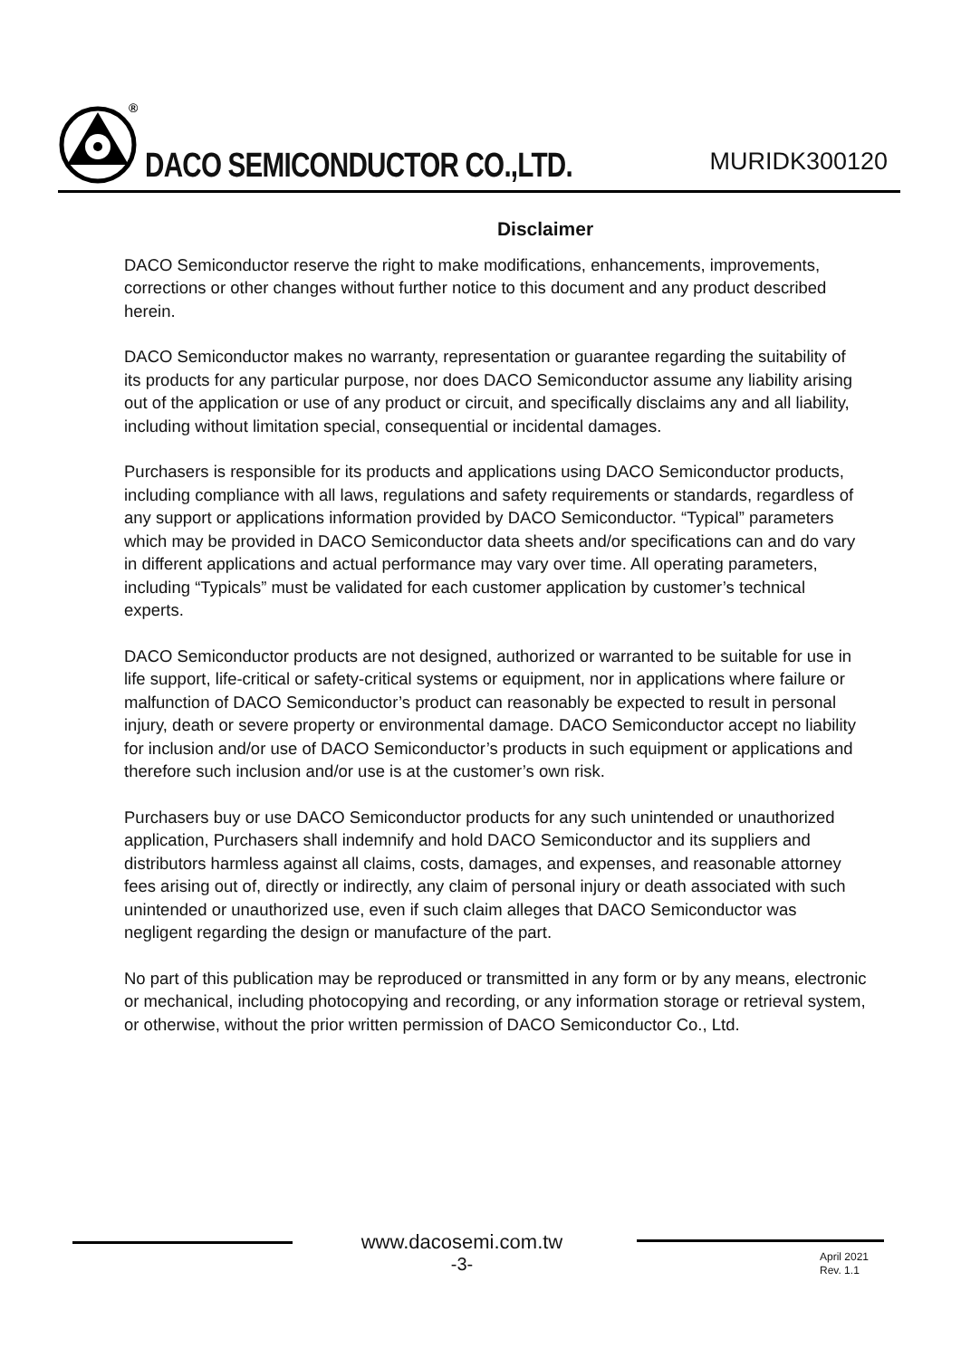®
DACO SEMICONDUCTOR CO.,LTD.
MURIDK300120
Disclaimer
DACO Semiconductor reserve the right to make modifications, enhancements, improvements, corrections or other changes without further notice to this document and any product described herein.
DACO Semiconductor makes no warranty, representation or guarantee regarding the suitability of its products for any particular purpose, nor does DACO Semiconductor assume any liability arising out of the application or use of any product or circuit, and specifically disclaims any and all liability, including without limitation special, consequential or incidental damages.
Purchasers is responsible for its products and applications using DACO Semiconductor products, including compliance with all laws, regulations and safety requirements or standards, regardless of any support or applications information provided by DACO Semiconductor. “Typical” parameters which may be provided in DACO Semiconductor data sheets and/or specifications can and do vary in different applications and actual performance may vary over time. All operating parameters, including “Typicals” must be validated for each customer application by customer’s technical experts.
DACO Semiconductor products are not designed, authorized or warranted to be suitable for use in life support, life-critical or safety-critical systems or equipment, nor in applications where failure or malfunction of DACO Semiconductor’s product can reasonably be expected to result in personal injury, death or severe property or environmental damage. DACO Semiconductor accept no liability for inclusion and/or use of DACO Semiconductor’s products in such equipment or applications and therefore such inclusion and/or use is at the customer’s own risk.
Purchasers buy or use DACO Semiconductor products for any such unintended or unauthorized application, Purchasers shall indemnify and hold DACO Semiconductor and its suppliers and distributors harmless against all claims, costs, damages, and expenses, and reasonable attorney fees arising out of, directly or indirectly, any claim of personal injury or death associated with such unintended or unauthorized use, even if such claim alleges that DACO Semiconductor was negligent regarding the design or manufacture of the part.
No part of this publication may be reproduced or transmitted in any form or by any means, electronic or mechanical, including photocopying and recording, or any information storage or retrieval system, or otherwise, without the prior written permission of DACO Semiconductor Co., Ltd.
www.dacosemi.com.tw
-3-
April 2021
Rev. 1.1